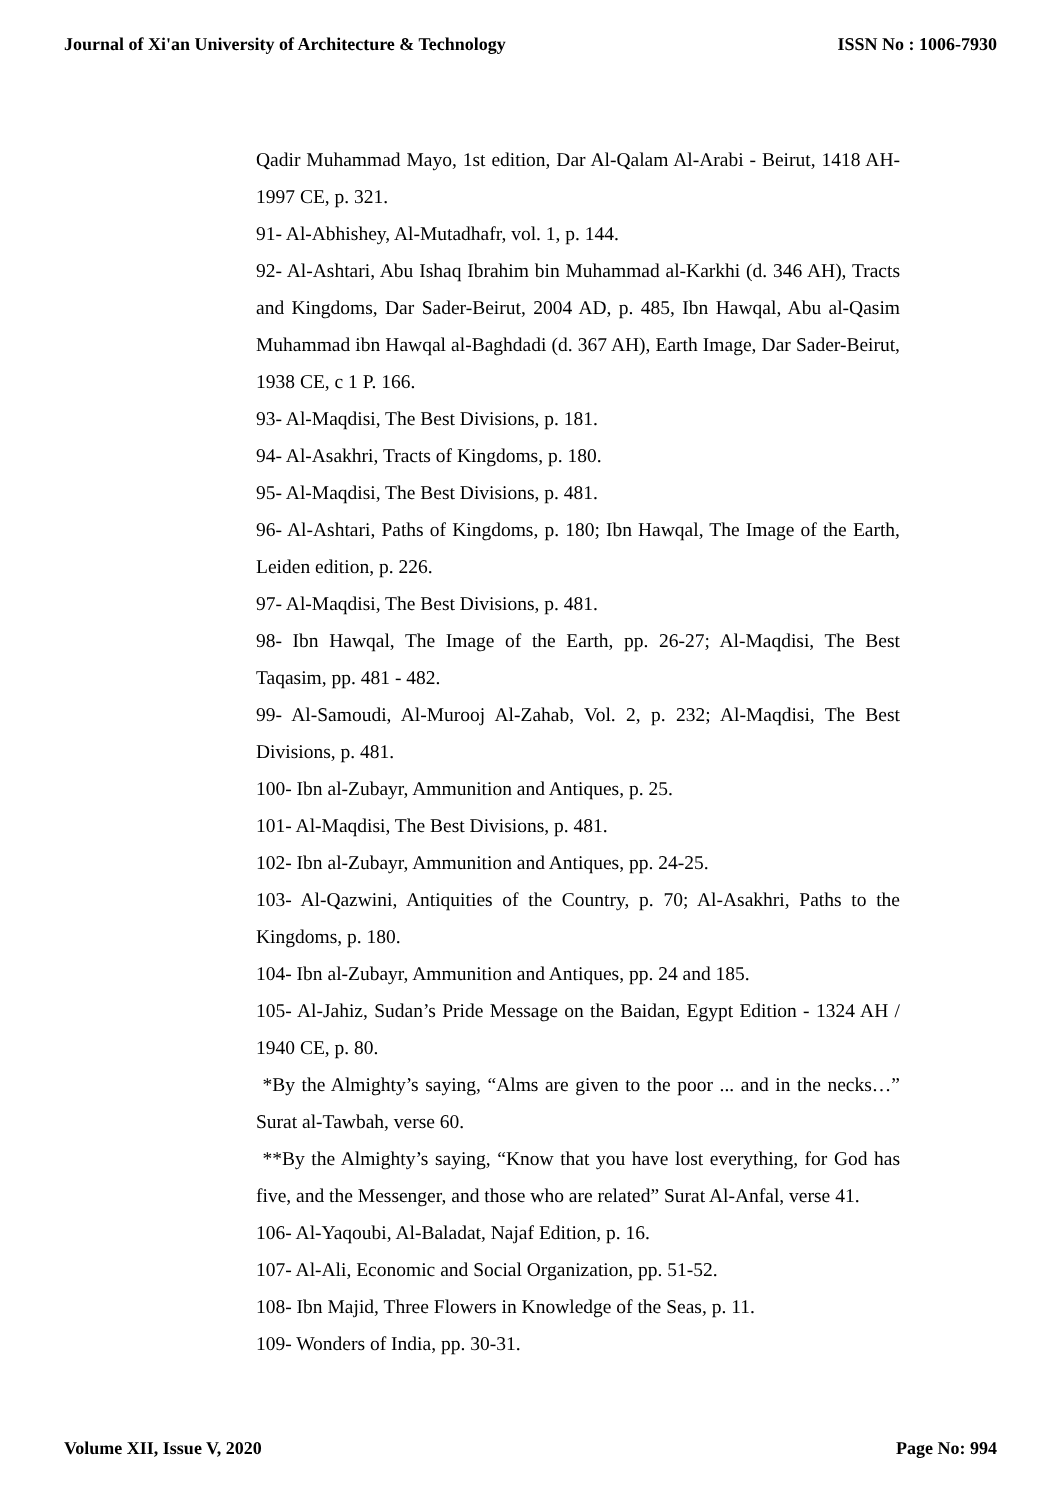Journal of Xi'an University of Architecture & Technology ISSN No : 1006-7930
Qadir Muhammad Mayo, 1st edition, Dar Al-Qalam Al-Arabi - Beirut, 1418 AH-1997 CE, p. 321.
91- Al-Abhishey, Al-Mutadhafr, vol. 1, p. 144.
92- Al-Ashtari, Abu Ishaq Ibrahim bin Muhammad al-Karkhi (d. 346 AH), Tracts and Kingdoms, Dar Sader-Beirut, 2004 AD, p. 485, Ibn Hawqal, Abu al-Qasim Muhammad ibn Hawqal al-Baghdadi (d. 367 AH), Earth Image, Dar Sader-Beirut, 1938 CE, c 1 P. 166.
93- Al-Maqdisi, The Best Divisions, p. 181.
94- Al-Asakhri, Tracts of Kingdoms, p. 180.
95- Al-Maqdisi, The Best Divisions, p. 481.
96- Al-Ashtari, Paths of Kingdoms, p. 180; Ibn Hawqal, The Image of the Earth, Leiden edition, p. 226.
97- Al-Maqdisi, The Best Divisions, p. 481.
98- Ibn Hawqal, The Image of the Earth, pp. 26-27; Al-Maqdisi, The Best Taqasim, pp. 481 - 482.
99- Al-Samoudi, Al-Murooj Al-Zahab, Vol. 2, p. 232; Al-Maqdisi, The Best Divisions, p. 481.
100- Ibn al-Zubayr, Ammunition and Antiques, p. 25.
101- Al-Maqdisi, The Best Divisions, p. 481.
102- Ibn al-Zubayr, Ammunition and Antiques, pp. 24-25.
103- Al-Qazwini, Antiquities of the Country, p. 70; Al-Asakhri, Paths to the Kingdoms, p. 180.
104- Ibn al-Zubayr, Ammunition and Antiques, pp. 24 and 185.
105- Al-Jahiz, Sudan’s Pride Message on the Baidan, Egypt Edition - 1324 AH / 1940 CE, p. 80.
*By the Almighty’s saying, “Alms are given to the poor ... and in the necks…” Surat al-Tawbah, verse 60.
**By the Almighty’s saying, “Know that you have lost everything, for God has five, and the Messenger, and those who are related” Surat Al-Anfal, verse 41.
106- Al-Yaqoubi, Al-Baladat, Najaf Edition, p. 16.
107- Al-Ali, Economic and Social Organization, pp. 51-52.
108- Ibn Majid, Three Flowers in Knowledge of the Seas, p. 11.
109- Wonders of India, pp. 30-31.
Volume XII, Issue V, 2020 Page No: 994